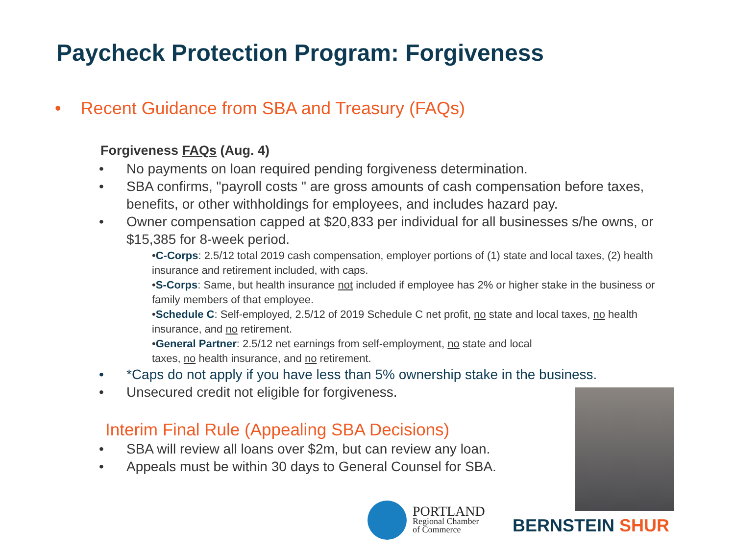Paycheck Protection Program: Forgiveness
• Recent Guidance from SBA and Treasury (FAQs)
Forgiveness FAQs (Aug. 4)
• No payments on loan required pending forgiveness determination.
• SBA confirms, "payroll costs " are gross amounts of cash compensation before taxes, benefits, or other withholdings for employees, and includes hazard pay.
• Owner compensation capped at $20,833 per individual for all businesses s/he owns, or $15,385 for 8-week period.
•C-Corps: 2.5/12 total 2019 cash compensation, employer portions of (1) state and local taxes, (2) health insurance and retirement included, with caps.
•S-Corps: Same, but health insurance not included if employee has 2% or higher stake in the business or family members of that employee.
•Schedule C: Self-employed, 2.5/12 of 2019 Schedule C net profit, no state and local taxes, no health insurance, and no retirement.
•General Partner: 2.5/12 net earnings from self-employment, no state and local
taxes, no health insurance, and no retirement.
• *Caps do not apply if you have less than 5% ownership stake in the business.
• Unsecured credit not eligible for forgiveness.
Interim Final Rule (Appealing SBA Decisions)
• SBA will review all loans over $2m, but can review any loan.
• Appeals must be within 30 days to General Counsel for SBA.
PORTLAND
Regional Chamber
of Commerce
BERNSTEIN SHUR